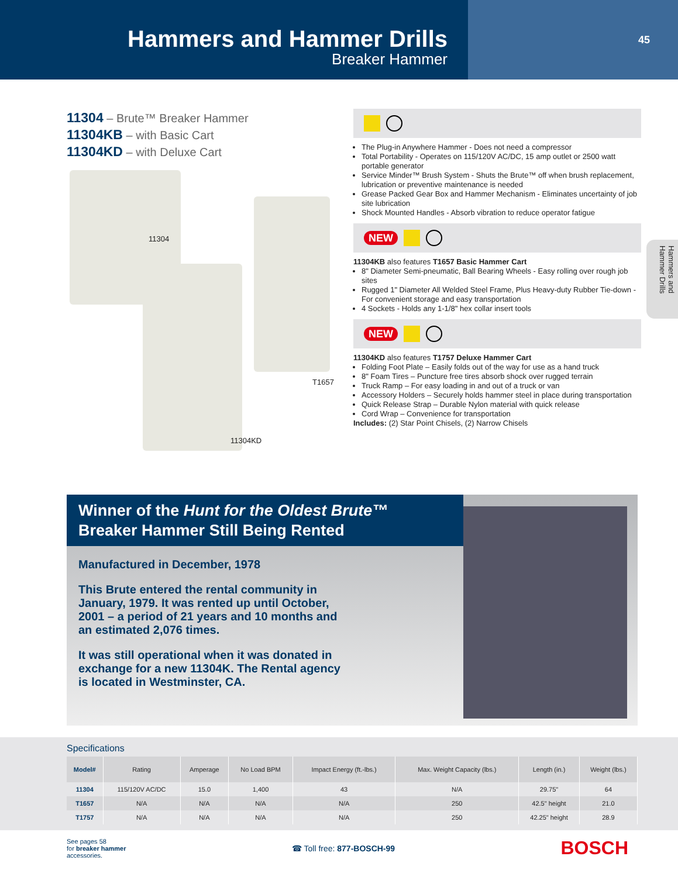Hammers and Hammer Drills
Breaker Hammer
45
Hammers and Hammer Drills
11304 – Brute™ Breaker Hammer
11304KB – with Basic Cart
11304KD – with Deluxe Cart
11304
T1657
11304KD
The Plug-in Anywhere Hammer - Does not need a compressor
Total Portability - Operates on 115/120V AC/DC, 15 amp outlet or 2500 watt portable generator
Service Minder™ Brush System - Shuts the Brute™ off when brush replacement, lubrication or preventive maintenance is needed
Grease Packed Gear Box and Hammer Mechanism - Eliminates uncertainty of job site lubrication
Shock Mounted Handles - Absorb vibration to reduce operator fatigue
NEW
11304KB also features T1657 Basic Hammer Cart
8" Diameter Semi-pneumatic, Ball Bearing Wheels - Easy rolling over rough job sites
Rugged 1" Diameter All Welded Steel Frame, Plus Heavy-duty Rubber Tie-down - For convenient storage and easy transportation
4 Sockets - Holds any 1-1/8" hex collar insert tools
NEW
11304KD also features T1757 Deluxe Hammer Cart
Folding Foot Plate – Easily folds out of the way for use as a hand truck
8" Foam Tires – Puncture free tires absorb shock over rugged terrain
Truck Ramp – For easy loading in and out of a truck or van
Accessory Holders – Securely holds hammer steel in place during transportation
Quick Release Strap – Durable Nylon material with quick release
Cord Wrap – Convenience for transportation
Includes: (2) Star Point Chisels, (2) Narrow Chisels
Winner of the Hunt for the Oldest Brute™
Breaker Hammer Still Being Rented
Manufactured in December, 1978
This Brute entered the rental community in January, 1979. It was rented up until October, 2001 – a period of 21 years and 10 months and an estimated 2,076 times.
It was still operational when it was donated in exchange for a new 11304K. The Rental agency is located in Westminster, CA.
Specifications
| Model# | Rating | Amperage | No Load BPM | Impact Energy (ft.-lbs.) | Max. Weight Capacity (lbs.) | Length (in.) | Weight (lbs.) |
| --- | --- | --- | --- | --- | --- | --- | --- |
| 11304 | 115/120V AC/DC | 15.0 | 1,400 | 43 | N/A | 29.75" | 64 |
| T1657 | N/A | N/A | N/A | N/A | 250 | 42.5" height | 21.0 |
| T1757 | N/A | N/A | N/A | N/A | 250 | 42.25" height | 28.9 |
See pages 58
for breaker hammer
accessories.
☎ Toll free: 877-BOSCH-99
BOSCH